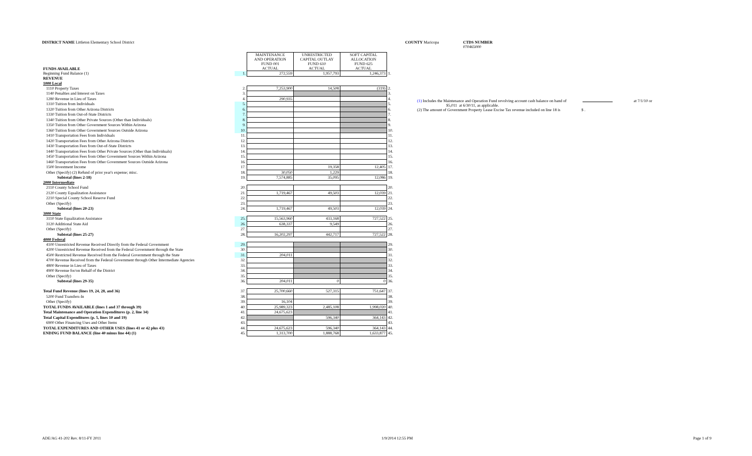DISTRICT NAME Littleton Elementary School District COUNTY Maricopa CTDS NUMBER 070465000
| FUNDS AVAILABLE | | MAINTENANCE AND OPERATION FUND 001 ACTUAL | UNRESTRICTED CAPITAL OUTLAY FUND 610 ACTUAL | SOFT CAPITAL ALLOCATION FUND 625 ACTUAL | |
| Beginning Fund Balance (1) | 1. | 272,559 | 1,957,793 | 1,246,373 | 1. |
| REVENUE | | | | | |
| 1000 Local | | | | | |
| 1110 Property Taxes | 2. | 7,253,900 | 14,508 | (319) | 2. |
| 1140 Penalties and Interest on Taxes | 3. | | | | 3. |
| 1280 Revenue in Lieu of Taxes | 4. | 290,935 | | | 4. |
| 1310 Tuition from Individuals | 5. | | | | 5. |
| 1320 Tuition from Other Arizona Districts | 6. | | | | 6. |
| 1330 Tuition from Out-of-State Districts | 7. | | | | 7. |
| 1340 Tuition from Other Private Sources (Other than Individuals) | 8. | | | | 8. |
| 1350 Tuition from Other Government Sources Within Arizona | 9. | | | | 9. |
| 1360 Tuition from Other Government Sources Outside Arizona | 10. | | | | 10. |
| 1410 Transportation Fees from Individuals | 11. | | | | 11. |
| 1420 Transportation Fees from Other Arizona Districts | 12. | | | | 12. |
| 1430 Transportation Fees from Out-of-State Districts | 13. | | | | 13. |
| 1440 Transportation Fees from Other Private Sources (Other than Individuals) | 14. | | | | 14. |
| 1450 Transportation Fees from Other Government Sources Within Arizona | 15. | | | | 15. |
| 1460 Transportation Fees from Other Government Sources Outside Arizona | 16. | | | | 16. |
| 1500 Investment Income | 17. | | 19,358 | 12,405 | 17. |
| Other (Specify) (2) Refund of prior year's expense; misc. | 18. | 30,050 | 1,229 | | 18. |
| Subtotal (lines 2-18) | 19. | 7,574,885 | 35,095 | 12,086 | 19. |
| 2000 Intermediate | | | | | |
| 2110 County School Fund | 20. | | | | 20. |
| 2120 County Equalization Assistance | 21. | 1,719,467 | 49,503 | 12,039 | 21. |
| 2210 Special County School Reserve Fund | 22. | | | | 22. |
| Other (Specify) | 23. | | | | 23. |
| Subtotal (lines 20-23) | 24. | 1,719,467 | 49,503 | 12,039 | 24. |
| 3000 State | | | | | |
| 3110 State Equalization Assistance | 25. | 15,563,960 | 433,168 | 727,522 | 25. |
| 3120 Additional State Aid | 26. | 638,337 | 9,549 | | 26. |
| Other (Specify) | 27. | | | | 27. |
| Subtotal (lines 25-27) | 28. | 16,202,297 | 442,717 | 727,522 | 28. |
| 4000 Federal | | | | | |
| 4100 Unrestricted Revenue Received Directly from the Federal Government | 29. | | | | 29. |
| 4200 Unrestricted Revenue Received from the Federal Government through the State | 30. | | | | 30. |
| 4500 Restricted Revenue Received from the Federal Government through the State | 31. | 204,011 | | | 31. |
| 4700 Revenue Received from the Federal Government through Other Intermediate Agencies | 32. | | | | 32. |
| 4800 Revenue in Lieu of Taxes | 33. | | | | 33. |
| 4900 Revenue for/on Behalf of the District | 34. | | | | 34. |
| Other (Specify) | 35. | | | | 35. |
| Subtotal (lines 29-35) | 36. | 204,011 | 0 | 0 | 36. |
| Total Fund Revenue (lines 19, 24, 28, and 36) | 37. | 25,700,660 | 527,315 | 751,647 | 37. |
| 5200 Fund Transfers-In | 38. | | | | 38. |
| Other (Specify) | 39. | 16,104 | | | 39. |
| TOTAL FUNDS AVAILABLE (lines 1 and 37 through 39) | 40. | 25,989,323 | 2,485,108 | 1,998,020 | 40. |
| Total Maintenance and Operation Expenditures (p. 2, line 34) | 41. | 24,675,623 | | | 41. |
| Total Capital Expenditures (p. 5, lines 10 and 19) | 42. | | 596,340 | 364,143 | 42. |
| 6900 Other Financing Uses and Other Items | 43. | | | | 43. |
| TOTAL EXPENDITURES AND OTHER USES (lines 41 or 42 plus 43) | 44. | 24,675,623 | 596,340 | 364,143 | 44. |
| ENDING FUND BALANCE (line 40 minus line 44) (1) | 45. | 1,313,700 | 1,888,768 | 1,633,877 | 45. |
(1) Includes the Maintenance and Operation Fund revolving account cash balance on hand of at 7/1/10 or
$5,011 at 6/30/11, as applicable.
(2) The amount of Government Property Lease Excise Tax revenue included on line 18 is $ .
ADE/AG 41-202 Rev. 8/11-FY 2011 1/9/2014 12:55 PM Page 1 of 9